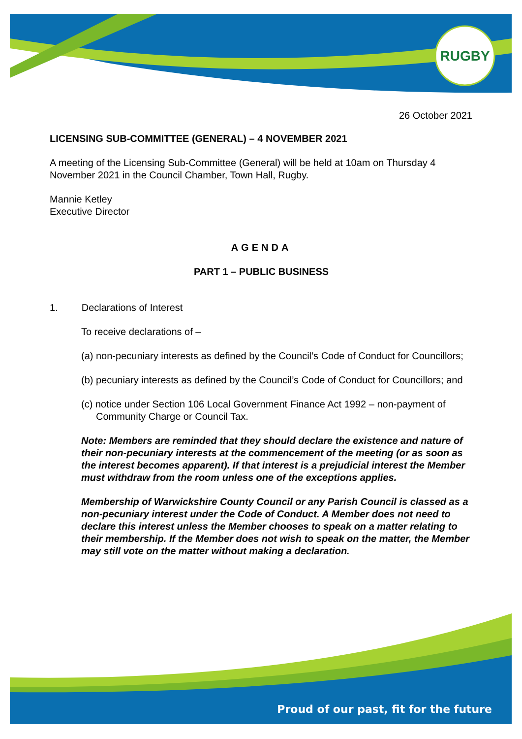RUGBY
26 October 2021
LICENSING SUB-COMMITTEE (GENERAL) – 4 NOVEMBER 2021
A meeting of the Licensing Sub-Committee (General) will be held at 10am on Thursday 4 November 2021 in the Council Chamber, Town Hall, Rugby.
Mannie Ketley
Executive Director
AGENDA
PART 1 – PUBLIC BUSINESS
1. Declarations of Interest
To receive declarations of –
(a) non-pecuniary interests as defined by the Council’s Code of Conduct for Councillors;
(b) pecuniary interests as defined by the Council’s Code of Conduct for Councillors; and
(c) notice under Section 106 Local Government Finance Act 1992 – non-payment of Community Charge or Council Tax.
Note: Members are reminded that they should declare the existence and nature of their non-pecuniary interests at the commencement of the meeting (or as soon as the interest becomes apparent). If that interest is a prejudicial interest the Member must withdraw from the room unless one of the exceptions applies.
Membership of Warwickshire County Council or any Parish Council is classed as a non-pecuniary interest under the Code of Conduct. A Member does not need to declare this interest unless the Member chooses to speak on a matter relating to their membership. If the Member does not wish to speak on the matter, the Member may still vote on the matter without making a declaration.
Proud of our past, fit for the future